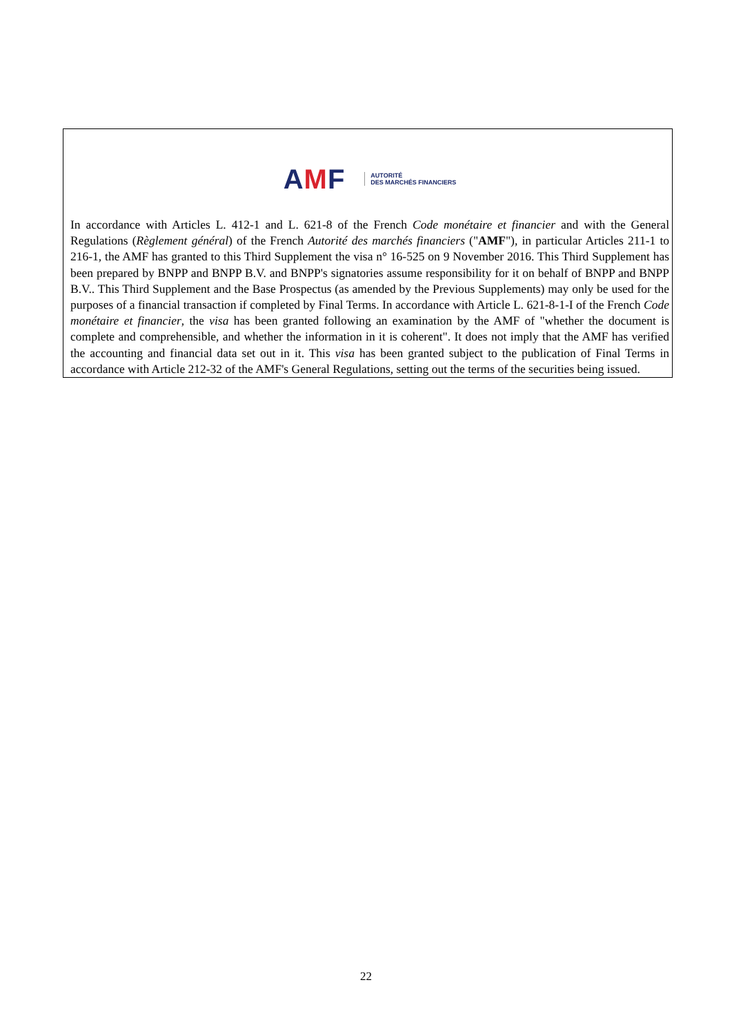AMF
AUTORITÉ
DES MARCHÉS FINANCIERS
In accordance with Articles L. 412-1 and L. 621-8 of the French Code monétaire et financier and with the General Regulations (Règlement général) of the French Autorité des marchés financiers ("AMF"), in particular Articles 211-1 to 216-1, the AMF has granted to this Third Supplement the visa n° 16-525 on 9 November 2016. This Third Supplement has been prepared by BNPP and BNPP B.V. and BNPP's signatories assume responsibility for it on behalf of BNPP and BNPP B.V.. This Third Supplement and the Base Prospectus (as amended by the Previous Supplements) may only be used for the purposes of a financial transaction if completed by Final Terms. In accordance with Article L. 621-8-1-I of the French Code monétaire et financier, the visa has been granted following an examination by the AMF of "whether the document is complete and comprehensible, and whether the information in it is coherent". It does not imply that the AMF has verified the accounting and financial data set out in it. This visa has been granted subject to the publication of Final Terms in accordance with Article 212-32 of the AMF's General Regulations, setting out the terms of the securities being issued.
22